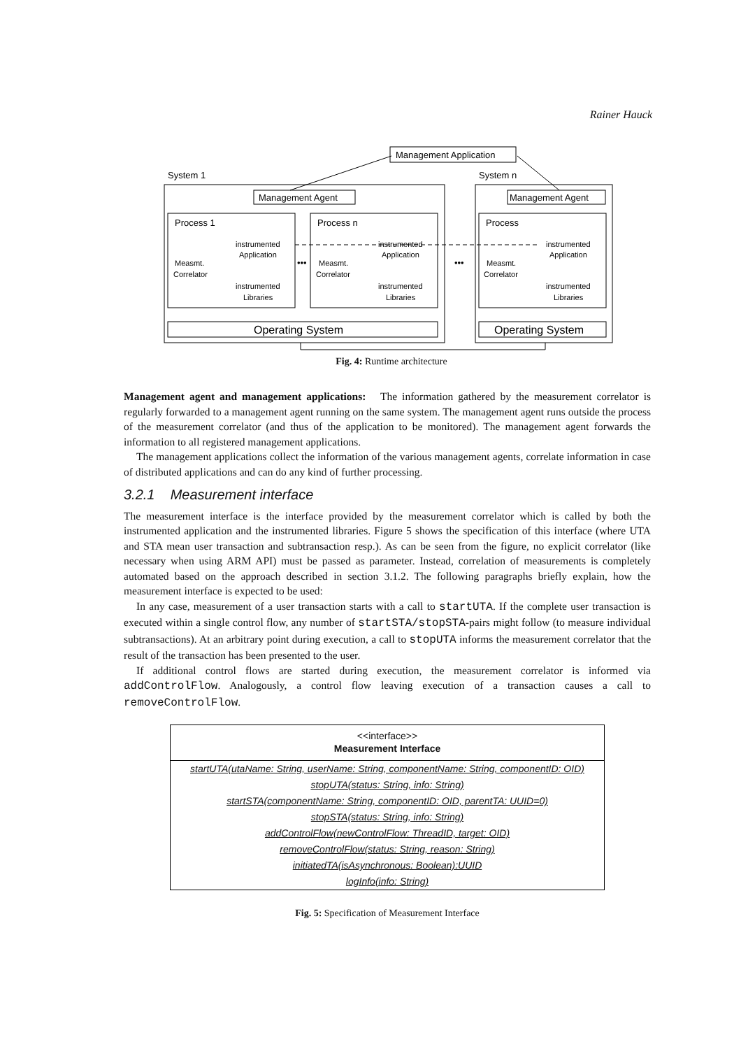Rainer Hauck
Management Application
System 1
System n
Management Agent
Management Agent
Process 1
Process n
Process
Operating System
Operating System
instrumented
Application
instrumented
Libraries
Measmt.
Correlator
instrumented
Application
instrumented
Libraries
Measmt.
Correlator
instrumented
Application
instrumented
Libraries
Measmt.
Correlator
•••
•••
Fig. 4: Runtime architecture
Management agent and management applications: The information gathered by the measurement correlator is regularly forwarded to a management agent running on the same system. The management agent runs outside the process of the measurement correlator (and thus of the application to be monitored). The management agent forwards the information to all registered management applications.
The management applications collect the information of the various management agents, correlate information in case of distributed applications and can do any kind of further processing.
3.2.1 Measurement interface
The measurement interface is the interface provided by the measurement correlator which is called by both the instrumented application and the instrumented libraries. Figure 5 shows the specification of this interface (where UTA and STA mean user transaction and subtransaction resp.). As can be seen from the figure, no explicit correlator (like necessary when using ARM API) must be passed as parameter. Instead, correlation of measurements is completely automated based on the approach described in section 3.1.2. The following paragraphs briefly explain, how the measurement interface is expected to be used:
In any case, measurement of a user transaction starts with a call to startUTA. If the complete user transaction is executed within a single control flow, any number of startSTA/stopSTA-pairs might follow (to measure individual subtransactions). At an arbitrary point during execution, a call to stopUTA informs the measurement correlator that the result of the transaction has been presented to the user.
If additional control flows are started during execution, the measurement correlator is informed via addControlFlow. Analogously, a control flow leaving execution of a transaction causes a call to removeControlFlow.
<<interface>>
Measurement Interface
startUTA(utaName: String, userName: String, componentName: String, componentID: OID)
stopUTA(status: String, info: String)
startSTA(componentName: String, componentID: OID, parentTA: UUID=0)
stopSTA(status: String, info: String)
addControlFlow(newControlFlow: ThreadID, target: OID)
removeControlFlow(status: String, reason: String)
initiatedTA(isAsynchronous: Boolean):UUID
logInfo(info: String)
Fig. 5: Specification of Measurement Interface